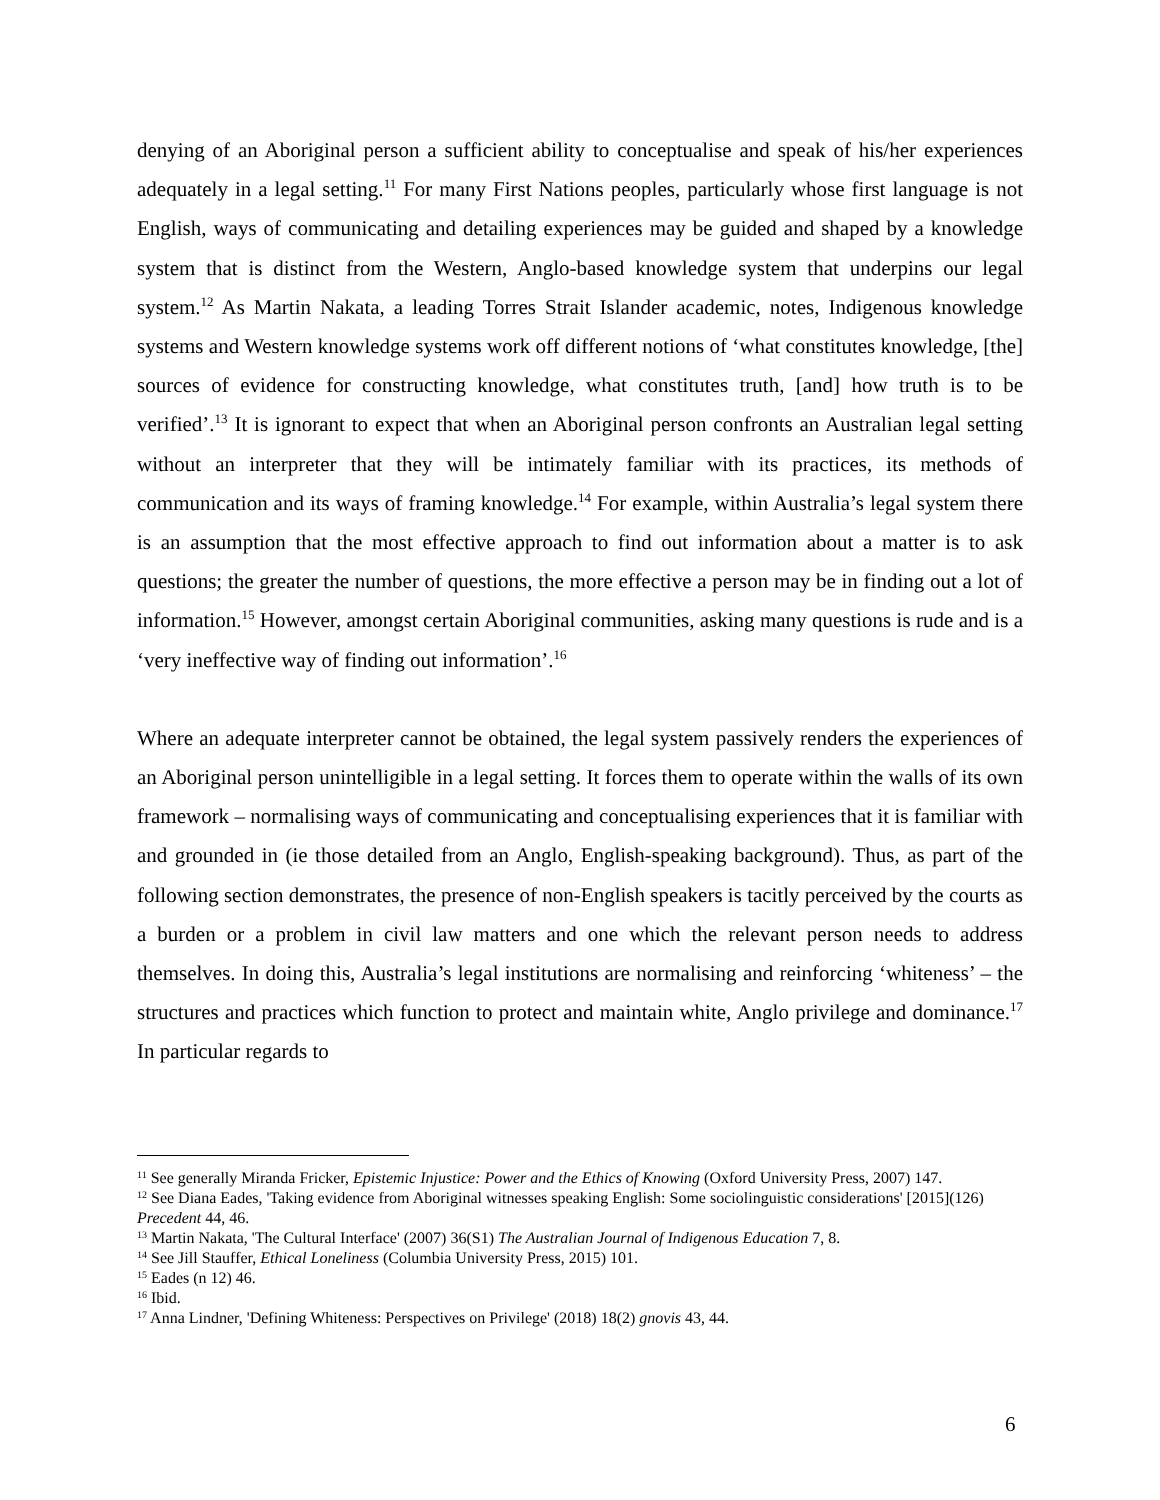denying of an Aboriginal person a sufficient ability to conceptualise and speak of his/her experiences adequately in a legal setting.<sup>11</sup> For many First Nations peoples, particularly whose first language is not English, ways of communicating and detailing experiences may be guided and shaped by a knowledge system that is distinct from the Western, Anglo-based knowledge system that underpins our legal system.<sup>12</sup> As Martin Nakata, a leading Torres Strait Islander academic, notes, Indigenous knowledge systems and Western knowledge systems work off different notions of ‘what constitutes knowledge, [the] sources of evidence for constructing knowledge, what constitutes truth, [and] how truth is to be verified’.<sup>13</sup> It is ignorant to expect that when an Aboriginal person confronts an Australian legal setting without an interpreter that they will be intimately familiar with its practices, its methods of communication and its ways of framing knowledge.<sup>14</sup> For example, within Australia’s legal system there is an assumption that the most effective approach to find out information about a matter is to ask questions; the greater the number of questions, the more effective a person may be in finding out a lot of information.<sup>15</sup> However, amongst certain Aboriginal communities, asking many questions is rude and is a ‘very ineffective way of finding out information’.<sup>16</sup>
Where an adequate interpreter cannot be obtained, the legal system passively renders the experiences of an Aboriginal person unintelligible in a legal setting. It forces them to operate within the walls of its own framework – normalising ways of communicating and conceptualising experiences that it is familiar with and grounded in (ie those detailed from an Anglo, English-speaking background). Thus, as part of the following section demonstrates, the presence of non-English speakers is tacitly perceived by the courts as a burden or a problem in civil law matters and one which the relevant person needs to address themselves. In doing this, Australia’s legal institutions are normalising and reinforcing ‘whiteness’ – the structures and practices which function to protect and maintain white, Anglo privilege and dominance.<sup>17</sup> In particular regards to
<sup>11</sup> See generally Miranda Fricker, Epistemic Injustice: Power and the Ethics of Knowing (Oxford University Press, 2007) 147.
<sup>12</sup> See Diana Eades, 'Taking evidence from Aboriginal witnesses speaking English: Some sociolinguistic considerations' [2015](126) Precedent 44, 46.
<sup>13</sup> Martin Nakata, 'The Cultural Interface' (2007) 36(S1) The Australian Journal of Indigenous Education 7, 8.
<sup>14</sup> See Jill Stauffer, Ethical Loneliness (Columbia University Press, 2015) 101.
<sup>15</sup> Eades (n 12) 46.
<sup>16</sup> Ibid.
<sup>17</sup> Anna Lindner, 'Defining Whiteness: Perspectives on Privilege' (2018) 18(2) gnovis 43, 44.
6